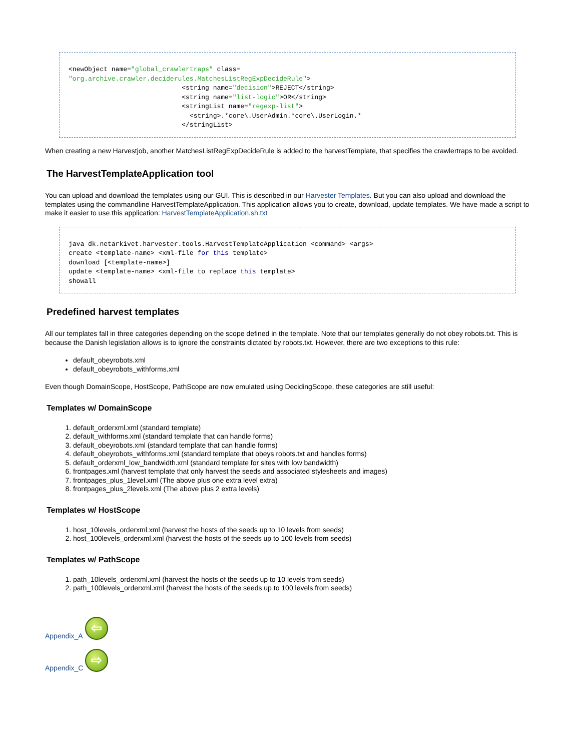<newObject name="global_crawlertraps" class= "org.archive.crawler.deciderules.MatchesListRegExpDecideRule"> <string name="decision">REJECT</string> <string name="list-logic">OR</string> <stringList name="regexp-list"> <string>.*core\.UserAdmin.*core\.UserLogin.* </stringList>
When creating a new Harvestjob, another MatchesListRegExpDecideRule is added to the harvestTemplate, that specifies the crawlertraps to be avoided.
The HarvestTemplateApplication tool
You can upload and download the templates using our GUI. This is described in our Harvester Templates. But you can also upload and download the templates using the commandline HarvestTemplateApplication. This application allows you to create, download, update templates. We have made a script to make it easier to use this application: HarvestTemplateApplication.sh.txt
java dk.netarkivet.harvester.tools.HarvestTemplateApplication <command> <args> create <template-name> <xml-file for this template> download [<template-name>] update <template-name> <xml-file to replace this template> showall
Predefined harvest templates
All our templates fall in three categories depending on the scope defined in the template. Note that our templates generally do not obey robots.txt. This is because the Danish legislation allows is to ignore the constraints dictated by robots.txt. However, there are two exceptions to this rule:
default_obeyrobots.xml
default_obeyrobots_withforms.xml
Even though DomainScope, HostScope, PathScope are now emulated using DecidingScope, these categories are still useful:
Templates w/ DomainScope
1. default_orderxml.xml (standard template)
2. default_withforms.xml (standard template that can handle forms)
3. default_obeyrobots.xml (standard template that can handle forms)
4. default_obeyrobots_withforms.xml (standard template that obeys robots.txt and handles forms)
5. default_orderxml_low_bandwidth.xml (standard template for sites with low bandwidth)
6. frontpages.xml (harvest template that only harvest the seeds and associated stylesheets and images)
7. frontpages_plus_1level.xml (The above plus one extra level extra)
8. frontpages_plus_2levels.xml (The above plus 2 extra levels)
Templates w/ HostScope
1. host_10levels_orderxml.xml (harvest the hosts of the seeds up to 10 levels from seeds)
2. host_100levels_orderxml.xml (harvest the hosts of the seeds up to 100 levels from seeds)
Templates w/ PathScope
1. path_10levels_orderxml.xml (harvest the hosts of the seeds up to 10 levels from seeds)
2. path_100levels_orderxml.xml (harvest the hosts of the seeds up to 100 levels from seeds)
Appendix_A ⇦
Appendix_C ⇨